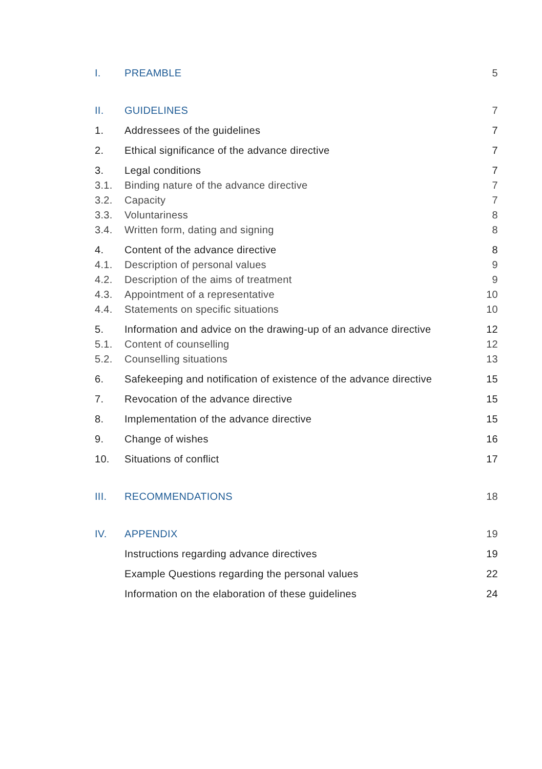| I. | PREAMBLE | 5 |
| II. | GUIDELINES | 7 |
| 1. | Addressees of the guidelines | 7 |
| 2. | Ethical significance of the advance directive | 7 |
| 3. | Legal conditions | 7 |
| 3.1. | Binding nature of the advance directive | 7 |
| 3.2. | Capacity | 7 |
| 3.3. | Voluntariness | 8 |
| 3.4. | Written form, dating and signing | 8 |
| 4. | Content of the advance directive | 8 |
| 4.1. | Description of personal values | 9 |
| 4.2. | Description of the aims of treatment | 9 |
| 4.3. | Appointment of a representative | 10 |
| 4.4. | Statements on specific situations | 10 |
| 5. | Information and advice on the drawing-up of an advance directive | 12 |
| 5.1. | Content of counselling | 12 |
| 5.2. | Counselling situations | 13 |
| 6. | Safekeeping and notification of existence of the advance directive | 15 |
| 7. | Revocation of the advance directive | 15 |
| 8. | Implementation of the advance directive | 15 |
| 9. | Change of wishes | 16 |
| 10. | Situations of conflict | 17 |
| III. | RECOMMENDATIONS | 18 |
| IV. | APPENDIX | 19 |
| | Instructions regarding advance directives | 19 |
| | Example Questions regarding the personal values | 22 |
| | Information on the elaboration of these guidelines | 24 |